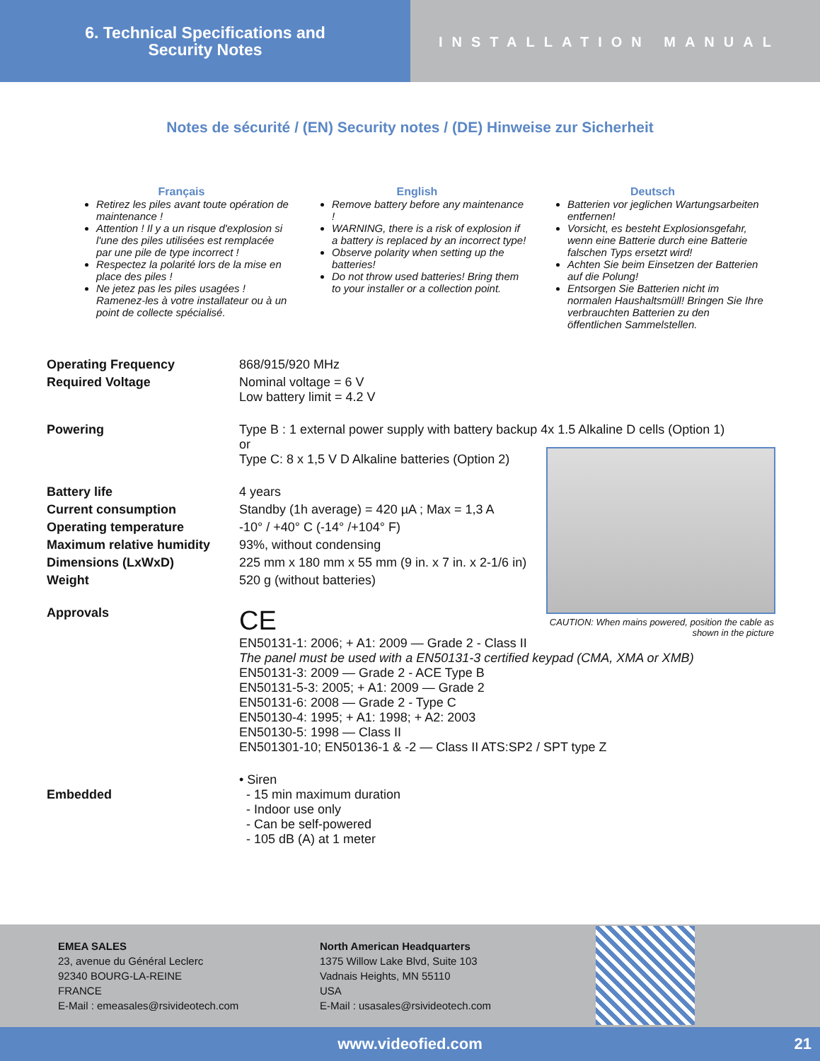6. Technical Specifications and
Security Notes
INSTALLATION MANUAL
Notes de sécurité / (EN) Security notes / (DE) Hinweise zur Sicherheit
Français
Retirez les piles avant toute opération de maintenance !
Attention ! Il y a un risque d'explosion si l'une des piles utilisées est remplacée par une pile de type incorrect !
Respectez la polarité lors de la mise en place des piles !
Ne jetez pas les piles usagées ! Ramenez-les à votre installateur ou à un point de collecte spécialisé.
English
Remove battery before any maintenance !
WARNING, there is a risk of explosion if a battery is replaced by an incorrect type!
Observe polarity when setting up the batteries!
Do not throw used batteries! Bring them to your installer or a collection point.
Deutsch
Batterien vor jeglichen Wartungsarbeiten entfernen!
Vorsicht, es besteht Explosionsgefahr, wenn eine Batterie durch eine Batterie falschen Typs ersetzt wird!
Achten Sie beim Einsetzen der Batterien auf die Polung!
Entsorgen Sie Batterien nicht im normalen Haushaltsmüll! Bringen Sie Ihre verbrauchten Batterien zu den öffentlichen Sammelstellen.
| Operating Frequency | 868/915/920 MHz |
| Required Voltage | Nominal voltage = 6 V Low battery limit = 4.2 V |
| Powering | Type B : 1 external power supply with battery backup 4x 1.5 Alkaline D cells (Option 1) or Type C: 8 x 1,5 V D Alkaline batteries (Option 2) |
| Battery life | 4 years |
| Current consumption | Standby (1h average) = 420 µA ; Max = 1,3 A |
| Operating temperature | -10° / +40° C (-14° /+104° F) |
| Maximum relative humidity | 93%, without condensing |
| Dimensions (LxWxD) | 225 mm x 180 mm x 55 mm (9 in. x 7 in. x 2-1/6 in) |
| Weight | 520 g (without batteries) |
| Approvals | CE EN50131-1: 2006; + A1: 2009 — Grade 2 - Class II The panel must be used with a EN50131-3 certified keypad (CMA, XMA or XMB) EN50131-3: 2009 — Grade 2 - ACE Type B EN50131-5-3: 2005; + A1: 2009 — Grade 2 EN50131-6: 2008 — Grade 2 - Type C EN50130-4: 1995; + A1: 1998; + A2: 2003 EN50130-5: 1998 — Class II EN501301-10; EN50136-1 & -2 — Class II ATS:SP2 / SPT type Z |
| Embedded | • Siren - 15 min maximum duration - Indoor use only - Can be self-powered - 105 dB (A) at 1 meter |
CAUTION: When mains powered, position the cable as shown in the picture
EMEA SALES
23, avenue du Général Leclerc
92340 BOURG-LA-REINE
FRANCE
E-Mail : emeasales@rsivideotech.com
North American Headquarters
1375 Willow Lake Blvd, Suite 103
Vadnais Heights, MN 55110
USA
E-Mail : usasales@rsivideotech.com
www.videofied.com 21